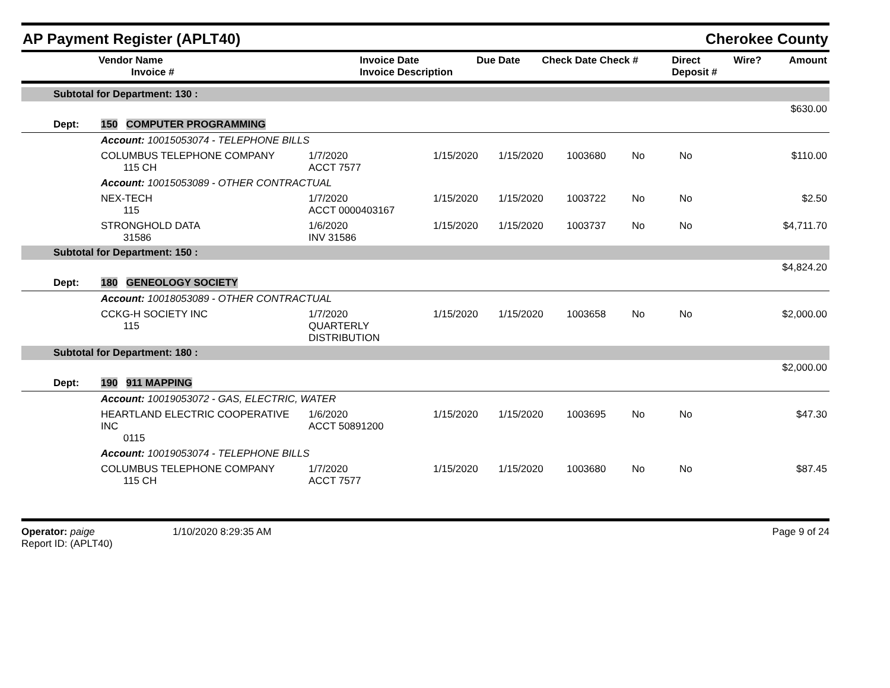AP Payment Register (APLT40)
Cherokee County
| Vendor Name Invoice # | Invoice Date Invoice Description | Due Date | Check Date Check # | Direct Deposit # | Wire? | Amount |
| --- | --- | --- | --- | --- | --- | --- |
| | Subtotal for Department: 130 : | | | | | | | | |
| | | | | | | | | | $630.00 |
| | Dept: | 150 COMPUTER PROGRAMMING | | | | | | | |
| | | Account: 10015053074 - TELEPHONE BILLS | | | | | | | |
| | | COLUMBUS TELEPHONE COMPANY 115 CH | 1/7/2020 ACCT 7577 | 1/15/2020 | 1/15/2020 | 1003680 | No | No | $110.00 |
| | | Account: 10015053089 - OTHER CONTRACTUAL | | | | | | | |
| | | NEX-TECH 115 | 1/7/2020 ACCT 0000403167 | 1/15/2020 | 1/15/2020 | 1003722 | No | No | $2.50 |
| | | STRONGHOLD DATA 31586 | 1/6/2020 INV 31586 | 1/15/2020 | 1/15/2020 | 1003737 | No | No | $4,711.70 |
| | Subtotal for Department: 150 : | | | | | | | | |
| | | | | | | | | | $4,824.20 |
| | Dept: | 180 GENEOLOGY SOCIETY | | | | | | | |
| | | Account: 10018053089 - OTHER CONTRACTUAL | | | | | | | |
| | | CCKG-H SOCIETY INC 115 | 1/7/2020 QUARTERLY DISTRIBUTION | 1/15/2020 | 1/15/2020 | 1003658 | No | No | $2,000.00 |
| | Subtotal for Department: 180 : | | | | | | | | |
| | | | | | | | | | $2,000.00 |
| | Dept: | 190 911 MAPPING | | | | | | | |
| | | Account: 10019053072 - GAS, ELECTRIC, WATER | | | | | | | |
| | | HEARTLAND ELECTRIC COOPERATIVE INC 0115 | 1/6/2020 ACCT 50891200 | 1/15/2020 | 1/15/2020 | 1003695 | No | No | $47.30 |
| | | Account: 10019053074 - TELEPHONE BILLS | | | | | | | |
| | | COLUMBUS TELEPHONE COMPANY 115 CH | 1/7/2020 ACCT 7577 | 1/15/2020 | 1/15/2020 | 1003680 | No | No | $87.45 |
Operator: paige
Report ID: (APLT40)
1/10/2020 8:29:35 AM Page 9 of 24